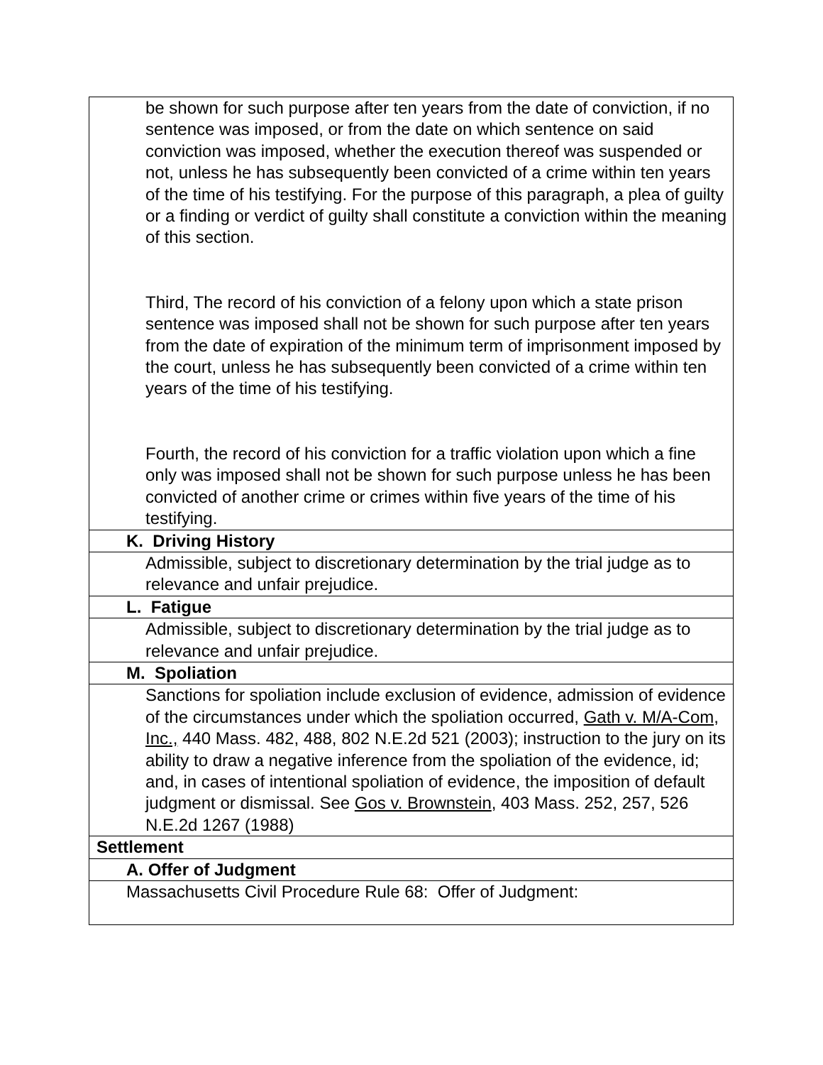| be shown for such purpose after ten years from the date of conviction, if no sentence was imposed, or from the date on which sentence on said conviction was imposed, whether the execution thereof was suspended or not, unless he has subsequently been convicted of a crime within ten years of the time of his testifying. For the purpose of this paragraph, a plea of guilty or a finding or verdict of guilty shall constitute a conviction within the meaning of this section. Third, The record of his conviction of a felony upon which a state prison sentence was imposed shall not be shown for such purpose after ten years from the date of expiration of the minimum term of imprisonment imposed by the court, unless he has subsequently been convicted of a crime within ten years of the time of his testifying. Fourth, the record of his conviction for a traffic violation upon which a fine only was imposed shall not be shown for such purpose unless he has been convicted of another crime or crimes within five years of the time of his testifying. |
| K. Driving History |
| Admissible, subject to discretionary determination by the trial judge as to relevance and unfair prejudice. |
| L. Fatigue |
| Admissible, subject to discretionary determination by the trial judge as to relevance and unfair prejudice. |
| M. Spoliation |
| Sanctions for spoliation include exclusion of evidence, admission of evidence of the circumstances under which the spoliation occurred, Gath v. M/A-Com, Inc., 440 Mass. 482, 488, 802 N.E.2d 521 (2003); instruction to the jury on its ability to draw a negative inference from the spoliation of the evidence, id; and, in cases of intentional spoliation of evidence, the imposition of default judgment or dismissal. See Gos v. Brownstein , 403 Mass. 252, 257, 526 N.E.2d 1267 (1988) |
| Settlement |
| A. Offer of Judgment |
| Massachusetts Civil Procedure Rule 68: Offer of Judgment: |